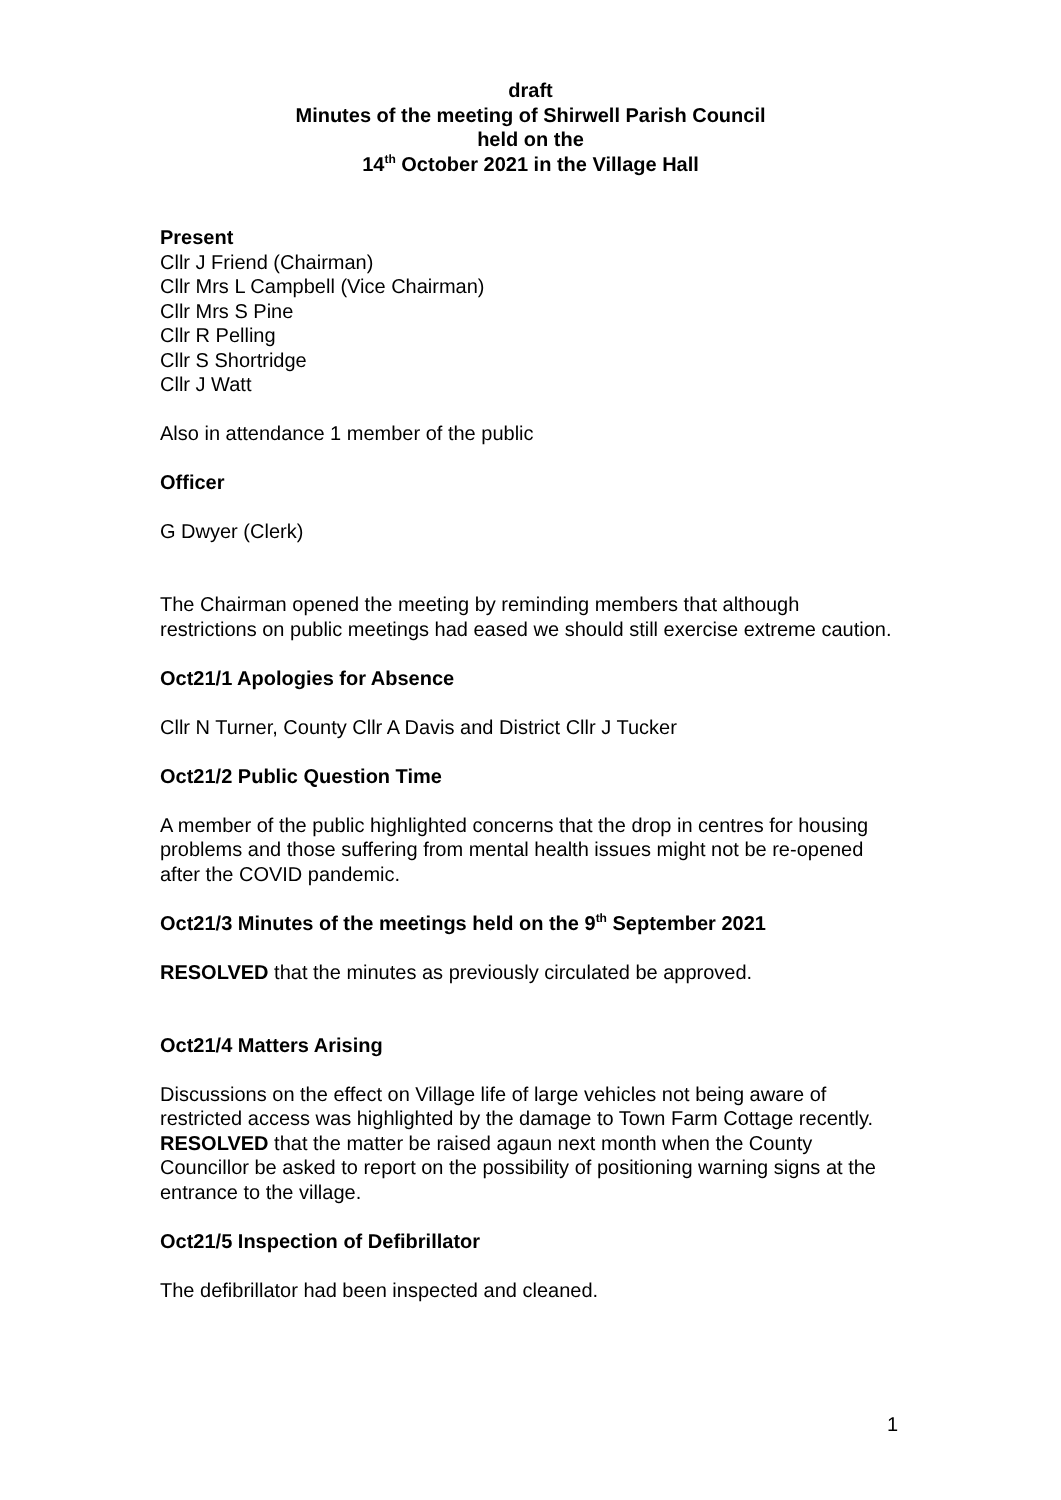draft
Minutes of the meeting of Shirwell Parish Council
held on the
14<sup>th</sup> October 2021 in the Village Hall
Present
Cllr J Friend (Chairman)
Cllr Mrs L Campbell (Vice Chairman)
Cllr Mrs S Pine
Cllr R Pelling
Cllr S Shortridge
Cllr J Watt
Also in attendance 1 member of the public
Officer
G Dwyer (Clerk)
The Chairman opened the meeting by reminding members that although restrictions on public meetings had eased we should still exercise extreme caution.
Oct21/1 Apologies for Absence
Cllr N Turner, County Cllr A Davis and District Cllr J Tucker
Oct21/2 Public Question Time
A member of the public highlighted concerns that the drop in centres for housing problems and those suffering from mental health issues might not be re-opened after the COVID pandemic.
Oct21/3 Minutes of the meetings held on the 9<sup>th</sup> September 2021
RESOLVED that the minutes as previously circulated be approved.
Oct21/4 Matters Arising
Discussions on the effect on Village life of large vehicles not being aware of restricted access was highlighted by the damage to Town Farm Cottage recently. RESOLVED that the matter be raised agaun next month when the County Councillor be asked to report on the possibility of positioning warning signs at the entrance to the village.
Oct21/5 Inspection of Defibrillator
The defibrillator had been inspected and cleaned.
1